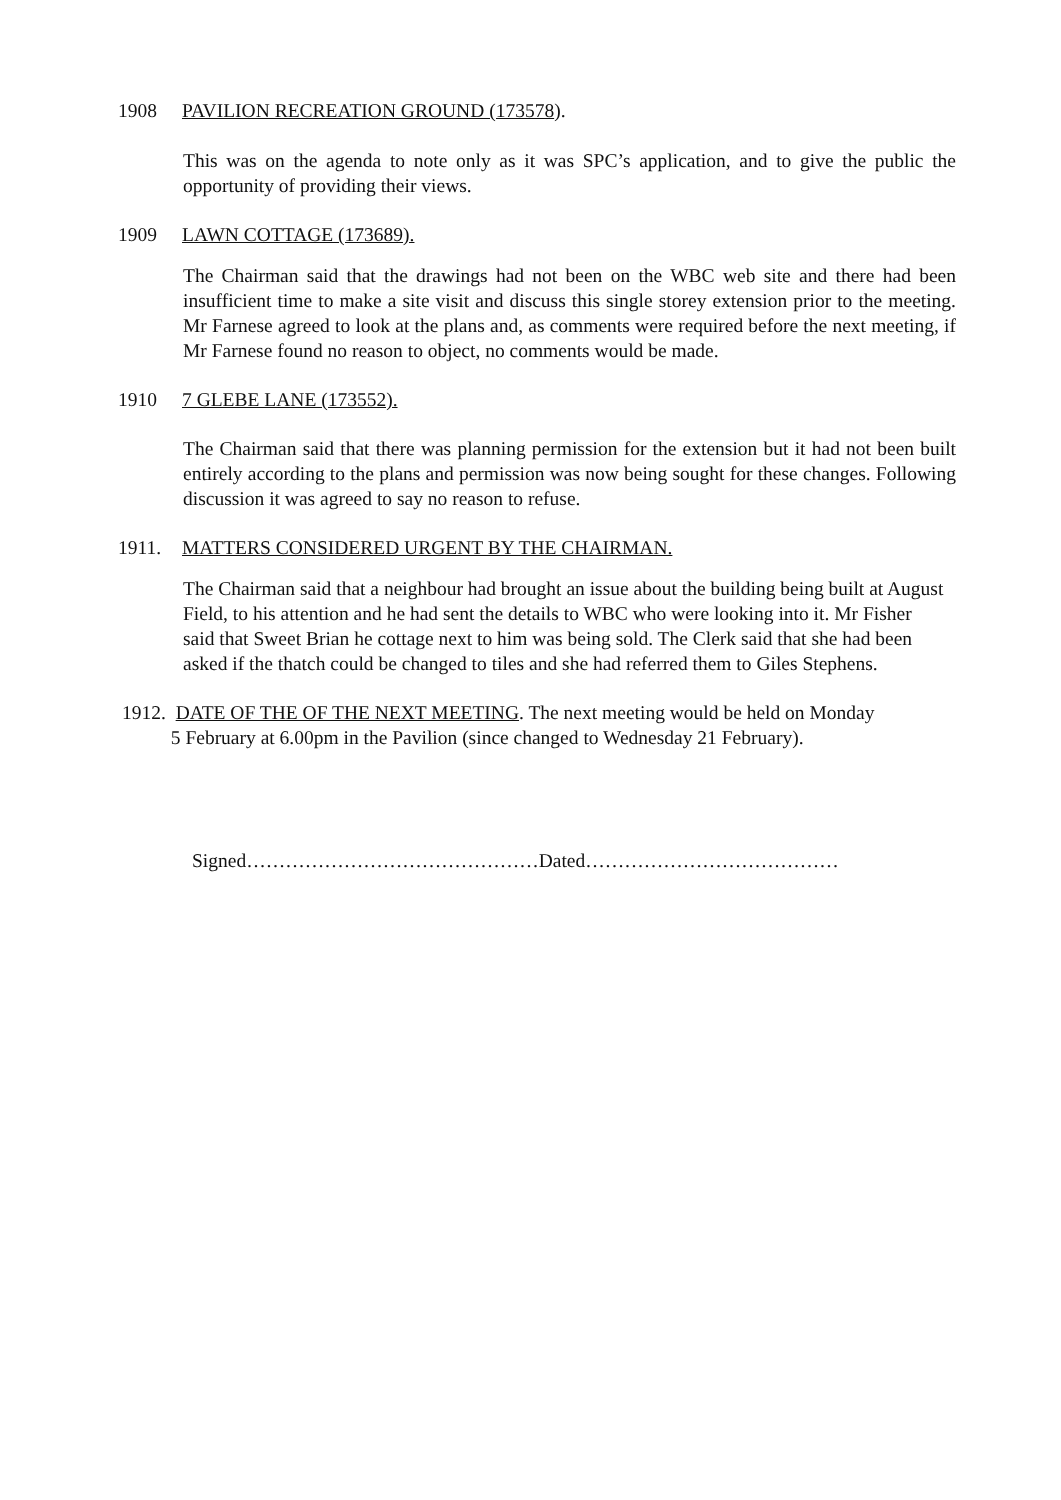1908 PAVILION RECREATION GROUND (173578).
This was on the agenda to note only as it was SPC’s application, and to give the public the opportunity of providing their views.
1909 LAWN COTTAGE (173689).
The Chairman said that the drawings had not been on the WBC web site and there had been insufficient time to make a site visit and discuss this single storey extension prior to the meeting. Mr Farnese agreed to look at the plans and, as comments were required before the next meeting, if Mr Farnese found no reason to object, no comments would be made.
1910 7 GLEBE LANE (173552).
The Chairman said that there was planning permission for the extension but it had not been built entirely according to the plans and permission was now being sought for these changes. Following discussion it was agreed to say no reason to refuse.
1911. MATTERS CONSIDERED URGENT BY THE CHAIRMAN.
The Chairman said that a neighbour had brought an issue about the building being built at August Field, to his attention and he had sent the details to WBC who were looking into it. Mr Fisher said that Sweet Brian he cottage next to him was being sold. The Clerk said that she had been asked if the thatch could be changed to tiles and she had referred them to Giles Stephens.
1912. DATE OF THE OF THE NEXT MEETING. The next meeting would be held on Monday
5 February at 6.00pm in the Pavilion (since changed to Wednesday 21 February).
Signed………………………………………Dated…………………………………